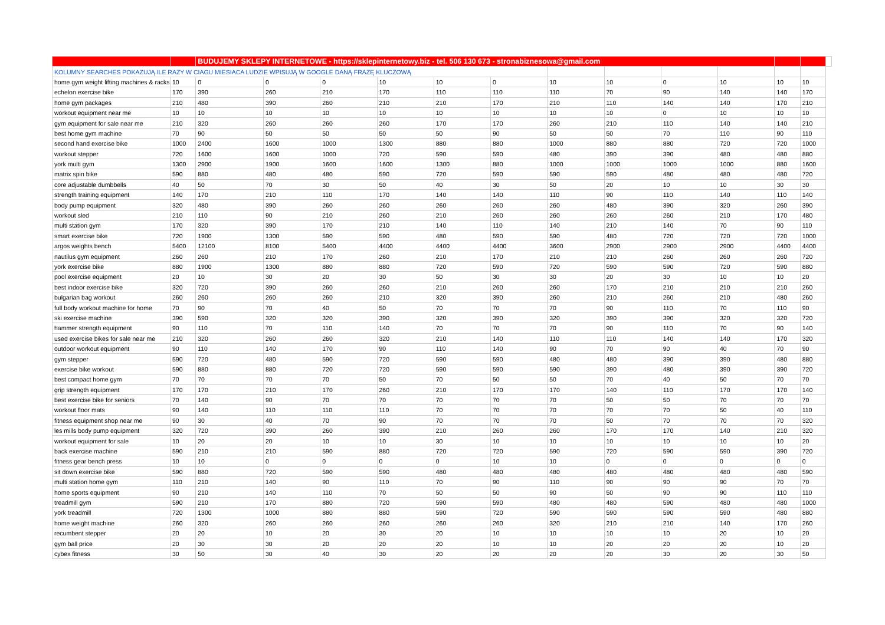| | | BUDUJEMY SKLEPY INTERNETOWE - https://sklepinternetowy.biz - tel. 506 130 673 - stronabiznesowa@gmail.com | | | | | | | | | | | | |
| KOLUMNY SEARCHES POKAZUJĄ ILE RAZY W CIAGU MIESIACA LUDZIE WPISUJĄ W GOOGLE DANĄ FRAZĘ KLUCZOWĄ | | | | | | | | | | | | | | |
| home gym weight lifting machines & racks | 10 | 0 | 0 | 0 | 10 | 10 | 0 | 10 | 10 | 0 | 10 | 10 | 10 | |
| echelon exercise bike | 170 | 390 | 260 | 210 | 170 | 110 | 110 | 110 | 70 | 90 | 140 | 140 | 170 | |
| home gym packages | 210 | 480 | 390 | 260 | 210 | 210 | 170 | 210 | 110 | 140 | 140 | 170 | 210 | |
| workout equipment near me | 10 | 10 | 10 | 10 | 10 | 10 | 10 | 10 | 10 | 0 | 10 | 10 | 10 | |
| gym equipment for sale near me | 210 | 320 | 260 | 260 | 260 | 170 | 170 | 260 | 210 | 110 | 140 | 140 | 210 | |
| best home gym machine | 70 | 90 | 50 | 50 | 50 | 50 | 90 | 50 | 50 | 70 | 110 | 90 | 110 | |
| second hand exercise bike | 1000 | 2400 | 1600 | 1000 | 1300 | 880 | 880 | 1000 | 880 | 880 | 720 | 720 | 1000 | |
| workout stepper | 720 | 1600 | 1600 | 1000 | 720 | 590 | 590 | 480 | 390 | 390 | 480 | 480 | 880 | |
| york multi gym | 1300 | 2900 | 1900 | 1600 | 1600 | 1300 | 880 | 1000 | 1000 | 1000 | 1000 | 880 | 1600 | |
| matrix spin bike | 590 | 880 | 480 | 480 | 590 | 720 | 590 | 590 | 590 | 480 | 480 | 480 | 720 | |
| core adjustable dumbbells | 40 | 50 | 70 | 30 | 50 | 40 | 30 | 50 | 20 | 10 | 10 | 30 | 30 | |
| strength training equipment | 140 | 170 | 210 | 110 | 170 | 140 | 140 | 110 | 90 | 110 | 140 | 110 | 140 | |
| body pump equipment | 320 | 480 | 390 | 260 | 260 | 260 | 260 | 260 | 480 | 390 | 320 | 260 | 390 | |
| workout sled | 210 | 110 | 90 | 210 | 260 | 210 | 260 | 260 | 260 | 260 | 210 | 170 | 480 | |
| multi station gym | 170 | 320 | 390 | 170 | 210 | 140 | 110 | 140 | 210 | 140 | 70 | 90 | 110 | |
| smart exercise bike | 720 | 1900 | 1300 | 590 | 590 | 480 | 590 | 590 | 480 | 720 | 720 | 720 | 1000 | |
| argos weights bench | 5400 | 12100 | 8100 | 5400 | 4400 | 4400 | 4400 | 3600 | 2900 | 2900 | 2900 | 4400 | 4400 | |
| nautilus gym equipment | 260 | 260 | 210 | 170 | 260 | 210 | 170 | 210 | 210 | 260 | 260 | 260 | 720 | |
| york exercise bike | 880 | 1900 | 1300 | 880 | 880 | 720 | 590 | 720 | 590 | 590 | 720 | 590 | 880 | |
| pool exercise equipment | 20 | 10 | 30 | 20 | 30 | 50 | 30 | 30 | 20 | 30 | 10 | 10 | 20 | |
| best indoor exercise bike | 320 | 720 | 390 | 260 | 260 | 210 | 260 | 260 | 170 | 210 | 210 | 210 | 260 | |
| bulgarian bag workout | 260 | 260 | 260 | 260 | 210 | 320 | 390 | 260 | 210 | 260 | 210 | 480 | 260 | |
| full body workout machine for home | 70 | 90 | 70 | 40 | 50 | 70 | 70 | 70 | 90 | 110 | 70 | 110 | 90 | |
| ski exercise machine | 390 | 590 | 320 | 320 | 390 | 320 | 390 | 320 | 390 | 390 | 320 | 320 | 720 | |
| hammer strength equipment | 90 | 110 | 70 | 110 | 140 | 70 | 70 | 70 | 90 | 110 | 70 | 90 | 140 | |
| used exercise bikes for sale near me | 210 | 320 | 260 | 260 | 320 | 210 | 140 | 110 | 110 | 140 | 140 | 170 | 320 | |
| outdoor workout equipment | 90 | 110 | 140 | 170 | 90 | 110 | 140 | 90 | 70 | 90 | 40 | 70 | 90 | |
| gym stepper | 590 | 720 | 480 | 590 | 720 | 590 | 590 | 480 | 480 | 390 | 390 | 480 | 880 | |
| exercise bike workout | 590 | 880 | 880 | 720 | 720 | 590 | 590 | 590 | 390 | 480 | 390 | 390 | 720 | |
| best compact home gym | 70 | 70 | 70 | 70 | 50 | 70 | 50 | 50 | 70 | 40 | 50 | 70 | 70 | |
| grip strength equipment | 170 | 170 | 210 | 170 | 260 | 210 | 170 | 170 | 140 | 110 | 170 | 170 | 140 | |
| best exercise bike for seniors | 70 | 140 | 90 | 70 | 70 | 70 | 70 | 70 | 50 | 50 | 70 | 70 | 70 | |
| workout floor mats | 90 | 140 | 110 | 110 | 110 | 70 | 70 | 70 | 70 | 70 | 50 | 40 | 110 | |
| fitness equipment shop near me | 90 | 30 | 40 | 70 | 90 | 70 | 70 | 70 | 50 | 70 | 70 | 70 | 320 | |
| les mills body pump equipment | 320 | 720 | 390 | 260 | 390 | 210 | 260 | 260 | 170 | 170 | 140 | 210 | 320 | |
| workout equipment for sale | 10 | 20 | 20 | 10 | 10 | 30 | 10 | 10 | 10 | 10 | 10 | 10 | 20 | |
| back exercise machine | 590 | 210 | 210 | 590 | 880 | 720 | 720 | 590 | 720 | 590 | 590 | 390 | 720 | |
| fitness gear bench press | 10 | 10 | 0 | 0 | 0 | 0 | 10 | 10 | 0 | 0 | 0 | 0 | 0 | |
| sit down exercise bike | 590 | 880 | 720 | 590 | 590 | 480 | 480 | 480 | 480 | 480 | 480 | 480 | 590 | |
| multi station home gym | 110 | 210 | 140 | 90 | 110 | 70 | 90 | 110 | 90 | 90 | 90 | 70 | 70 | |
| home sports equipment | 90 | 210 | 140 | 110 | 70 | 50 | 50 | 90 | 50 | 90 | 90 | 110 | 110 | |
| treadmill gym | 590 | 210 | 170 | 880 | 720 | 590 | 590 | 480 | 480 | 590 | 480 | 480 | 1000 | |
| york treadmill | 720 | 1300 | 1000 | 880 | 880 | 590 | 720 | 590 | 590 | 590 | 590 | 480 | 880 | |
| home weight machine | 260 | 320 | 260 | 260 | 260 | 260 | 260 | 320 | 210 | 210 | 140 | 170 | 260 | |
| recumbent stepper | 20 | 20 | 10 | 20 | 30 | 20 | 10 | 10 | 10 | 10 | 20 | 10 | 20 | |
| gym ball price | 20 | 30 | 30 | 20 | 20 | 20 | 10 | 10 | 20 | 20 | 20 | 10 | 20 | |
| cybex fitness | 30 | 50 | 30 | 40 | 30 | 20 | 20 | 20 | 20 | 30 | 20 | 30 | 50 | |